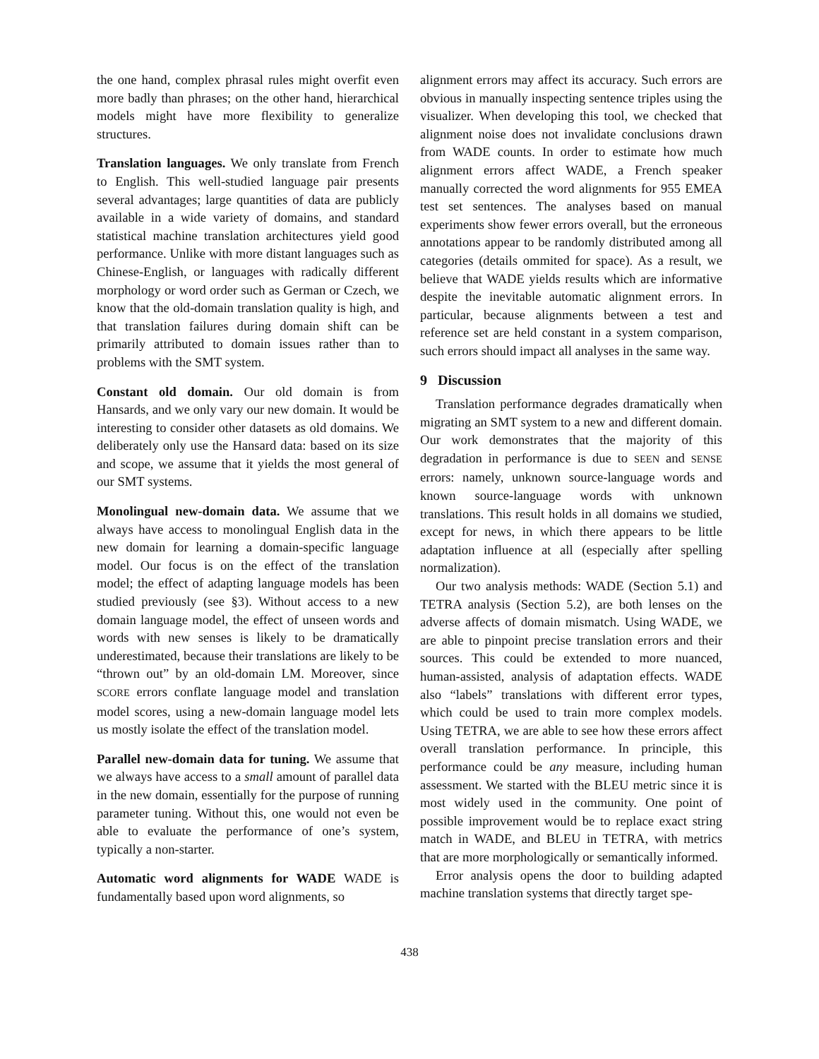the one hand, complex phrasal rules might overfit even more badly than phrases; on the other hand, hierarchical models might have more flexibility to generalize structures.
Translation languages. We only translate from French to English. This well-studied language pair presents several advantages; large quantities of data are publicly available in a wide variety of domains, and standard statistical machine translation architectures yield good performance. Unlike with more distant languages such as Chinese-English, or languages with radically different morphology or word order such as German or Czech, we know that the old-domain translation quality is high, and that translation failures during domain shift can be primarily attributed to domain issues rather than to problems with the SMT system.
Constant old domain. Our old domain is from Hansards, and we only vary our new domain. It would be interesting to consider other datasets as old domains. We deliberately only use the Hansard data: based on its size and scope, we assume that it yields the most general of our SMT systems.
Monolingual new-domain data. We assume that we always have access to monolingual English data in the new domain for learning a domain-specific language model. Our focus is on the effect of the translation model; the effect of adapting language models has been studied previously (see §3). Without access to a new domain language model, the effect of unseen words and words with new senses is likely to be dramatically underestimated, because their translations are likely to be “thrown out” by an old-domain LM. Moreover, since SCORE errors conflate language model and translation model scores, using a new-domain language model lets us mostly isolate the effect of the translation model.
Parallel new-domain data for tuning. We assume that we always have access to a small amount of parallel data in the new domain, essentially for the purpose of running parameter tuning. Without this, one would not even be able to evaluate the performance of one’s system, typically a non-starter.
Automatic word alignments for WADE WADE is fundamentally based upon word alignments, so
alignment errors may affect its accuracy. Such errors are obvious in manually inspecting sentence triples using the visualizer. When developing this tool, we checked that alignment noise does not invalidate conclusions drawn from WADE counts. In order to estimate how much alignment errors affect WADE, a French speaker manually corrected the word alignments for 955 EMEA test set sentences. The analyses based on manual experiments show fewer errors overall, but the erroneous annotations appear to be randomly distributed among all categories (details ommited for space). As a result, we believe that WADE yields results which are informative despite the inevitable automatic alignment errors. In particular, because alignments between a test and reference set are held constant in a system comparison, such errors should impact all analyses in the same way.
9 Discussion
Translation performance degrades dramatically when migrating an SMT system to a new and different domain. Our work demonstrates that the majority of this degradation in performance is due to SEEN and SENSE errors: namely, unknown source-language words and known source-language words with unknown translations. This result holds in all domains we studied, except for news, in which there appears to be little adaptation influence at all (especially after spelling normalization).
Our two analysis methods: WADE (Section 5.1) and TETRA analysis (Section 5.2), are both lenses on the adverse affects of domain mismatch. Using WADE, we are able to pinpoint precise translation errors and their sources. This could be extended to more nuanced, human-assisted, analysis of adaptation effects. WADE also “labels” translations with different error types, which could be used to train more complex models. Using TETRA, we are able to see how these errors affect overall translation performance. In principle, this performance could be any measure, including human assessment. We started with the BLEU metric since it is most widely used in the community. One point of possible improvement would be to replace exact string match in WADE, and BLEU in TETRA, with metrics that are more morphologically or semantically informed.
Error analysis opens the door to building adapted machine translation systems that directly target spe-
438